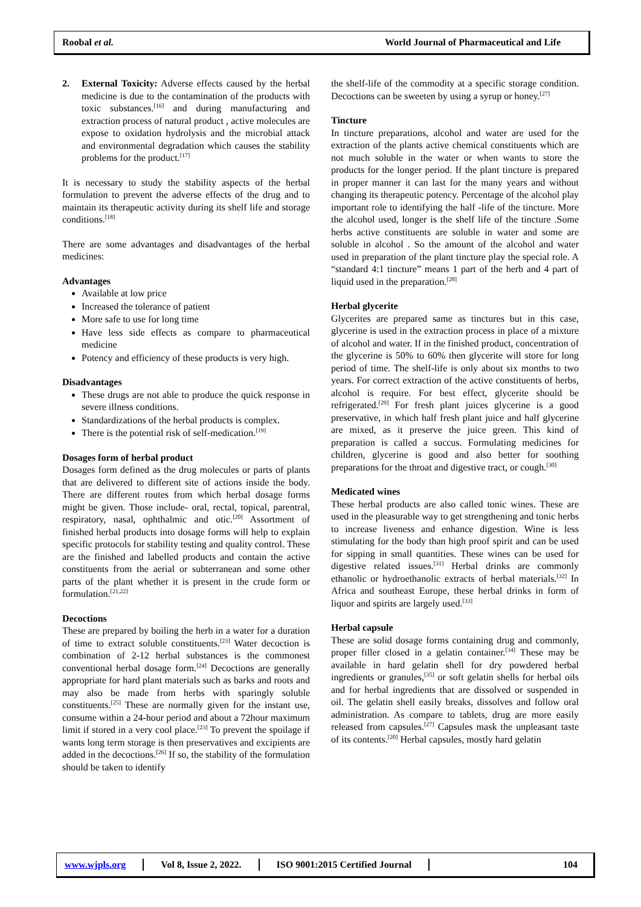Roobal et al. World Journal of Pharmaceutical and Life
2. External Toxicity: Adverse effects caused by the herbal medicine is due to the contamination of the products with toxic substances.<sup>[16]</sup> and during manufacturing and extraction process of natural product , active molecules are expose to oxidation hydrolysis and the microbial attack and environmental degradation which causes the stability problems for the product.<sup>[17]</sup>
It is necessary to study the stability aspects of the herbal formulation to prevent the adverse effects of the drug and to maintain its therapeutic activity during its shelf life and storage conditions.<sup>[18]</sup>
There are some advantages and disadvantages of the herbal medicines:
Advantages
Available at low price
Increased the tolerance of patient
More safe to use for long time
Have less side effects as compare to pharmaceutical medicine
Potency and efficiency of these products is very high.
Disadvantages
These drugs are not able to produce the quick response in severe illness conditions.
Standardizations of the herbal products is complex.
There is the potential risk of self-medication.<sup>[19]</sup>
Dosages form of herbal product
Dosages form defined as the drug molecules or parts of plants that are delivered to different site of actions inside the body. There are different routes from which herbal dosage forms might be given. Those include- oral, rectal, topical, parentral, respiratory, nasal, ophthalmic and otic.<sup>[20]</sup> Assortment of finished herbal products into dosage forms will help to explain specific protocols for stability testing and quality control. These are the finished and labelled products and contain the active constituents from the aerial or subterranean and some other parts of the plant whether it is present in the crude form or formulation.<sup>[21,22]</sup>
Decoctions
These are prepared by boiling the herb in a water for a duration of time to extract soluble constituents.<sup>[23]</sup> Water decoction is combination of 2-12 herbal substances is the commonest conventional herbal dosage form.<sup>[24]</sup> Decoctions are generally appropriate for hard plant materials such as barks and roots and may also be made from herbs with sparingly soluble constituents.<sup>[25]</sup> These are normally given for the instant use, consume within a 24-hour period and about a 72hour maximum limit if stored in a very cool place.<sup>[23]</sup> To prevent the spoilage if wants long term storage is then preservatives and excipients are added in the decoctions.<sup>[26]</sup> If so, the stability of the formulation should be taken to identify
the shelf-life of the commodity at a specific storage condition. Decoctions can be sweeten by using a syrup or honey.<sup>[27]</sup>
Tincture
In tincture preparations, alcohol and water are used for the extraction of the plants active chemical constituents which are not much soluble in the water or when wants to store the products for the longer period. If the plant tincture is prepared in proper manner it can last for the many years and without changing its therapeutic potency. Percentage of the alcohol play important role to identifying the half -life of the tincture. More the alcohol used, longer is the shelf life of the tincture .Some herbs active constituents are soluble in water and some are soluble in alcohol . So the amount of the alcohol and water used in preparation of the plant tincture play the special role. A “standard 4:1 tincture” means 1 part of the herb and 4 part of liquid used in the preparation.<sup>[28]</sup>
Herbal glycerite
Glycerites are prepared same as tinctures but in this case, glycerine is used in the extraction process in place of a mixture of alcohol and water. If in the finished product, concentration of the glycerine is 50% to 60% then glycerite will store for long period of time. The shelf-life is only about six months to two years. For correct extraction of the active constituents of herbs, alcohol is require. For best effect, glycerite should be refrigerated.<sup>[29]</sup> For fresh plant juices glycerine is a good preservative, in which half fresh plant juice and half glycerine are mixed, as it preserve the juice green. This kind of preparation is called a succus. Formulating medicines for children, glycerine is good and also better for soothing preparations for the throat and digestive tract, or cough.<sup>[30]</sup>
Medicated wines
These herbal products are also called tonic wines. These are used in the pleasurable way to get strengthening and tonic herbs to increase liveness and enhance digestion. Wine is less stimulating for the body than high proof spirit and can be used for sipping in small quantities. These wines can be used for digestive related issues.<sup>[31]</sup> Herbal drinks are commonly ethanolic or hydroethanolic extracts of herbal materials.<sup>[32]</sup> In Africa and southeast Europe, these herbal drinks in form of liquor and spirits are largely used.<sup>[33]</sup>
Herbal capsule
These are solid dosage forms containing drug and commonly, proper filler closed in a gelatin container.<sup>[34]</sup> These may be available in hard gelatin shell for dry powdered herbal ingredients or granules,<sup>[35]</sup> or soft gelatin shells for herbal oils and for herbal ingredients that are dissolved or suspended in oil. The gelatin shell easily breaks, dissolves and follow oral administration. As compare to tablets, drug are more easily released from capsules.<sup>[27]</sup> Capsules mask the unpleasant taste of its contents.<sup>[20]</sup> Herbal capsules, mostly hard gelatin
www.wjpls.org Vol 8, Issue 2, 2022. ISO 9001:2015 Certified Journal 104